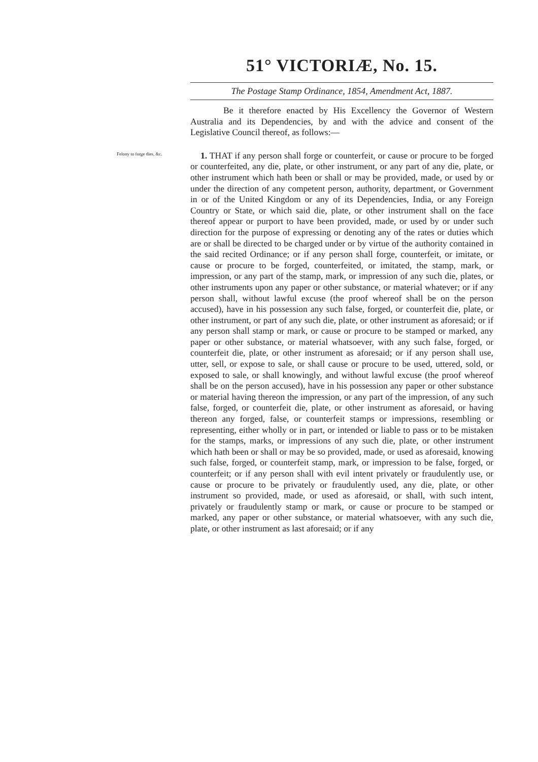51° VICTORIÆ, No. 15.
The Postage Stamp Ordinance, 1854, Amendment Act, 1887.
Be it therefore enacted by His Excellency the Governor of Western Australia and its Dependencies, by and with the advice and consent of the Legislative Council thereof, as follows:—
Felony to forge dies, &c.
1. THAT if any person shall forge or counterfeit, or cause or procure to be forged or counterfeited, any die, plate, or other instrument, or any part of any die, plate, or other instrument which hath been or shall or may be provided, made, or used by or under the direction of any competent person, authority, department, or Government in or of the United Kingdom or any of its Dependencies, India, or any Foreign Country or State, or which said die, plate, or other instrument shall on the face thereof appear or purport to have been provided, made, or used by or under such direction for the purpose of expressing or denoting any of the rates or duties which are or shall be directed to be charged under or by virtue of the authority contained in the said recited Ordinance; or if any person shall forge, counterfeit, or imitate, or cause or procure to be forged, counterfeited, or imitated, the stamp, mark, or impression, or any part of the stamp, mark, or impression of any such die, plates, or other instruments upon any paper or other substance, or material whatever; or if any person shall, without lawful excuse (the proof whereof shall be on the person accused), have in his possession any such false, forged, or counterfeit die, plate, or other instrument, or part of any such die, plate, or other instrument as aforesaid; or if any person shall stamp or mark, or cause or procure to be stamped or marked, any paper or other substance, or material whatsoever, with any such false, forged, or counterfeit die, plate, or other instrument as aforesaid; or if any person shall use, utter, sell, or expose to sale, or shall cause or procure to be used, uttered, sold, or exposed to sale, or shall knowingly, and without lawful excuse (the proof whereof shall be on the person accused), have in his possession any paper or other substance or material having thereon the impression, or any part of the impression, of any such false, forged, or counterfeit die, plate, or other instrument as aforesaid, or having thereon any forged, false, or counterfeit stamps or impressions, resembling or representing, either wholly or in part, or intended or liable to pass or to be mistaken for the stamps, marks, or impressions of any such die, plate, or other instrument which hath been or shall or may be so provided, made, or used as aforesaid, knowing such false, forged, or counterfeit stamp, mark, or impression to be false, forged, or counterfeit; or if any person shall with evil intent privately or fraudulently use, or cause or procure to be privately or fraudulently used, any die, plate, or other instrument so provided, made, or used as aforesaid, or shall, with such intent, privately or fraudulently stamp or mark, or cause or procure to be stamped or marked, any paper or other substance, or material whatsoever, with any such die, plate, or other instrument as last aforesaid; or if any